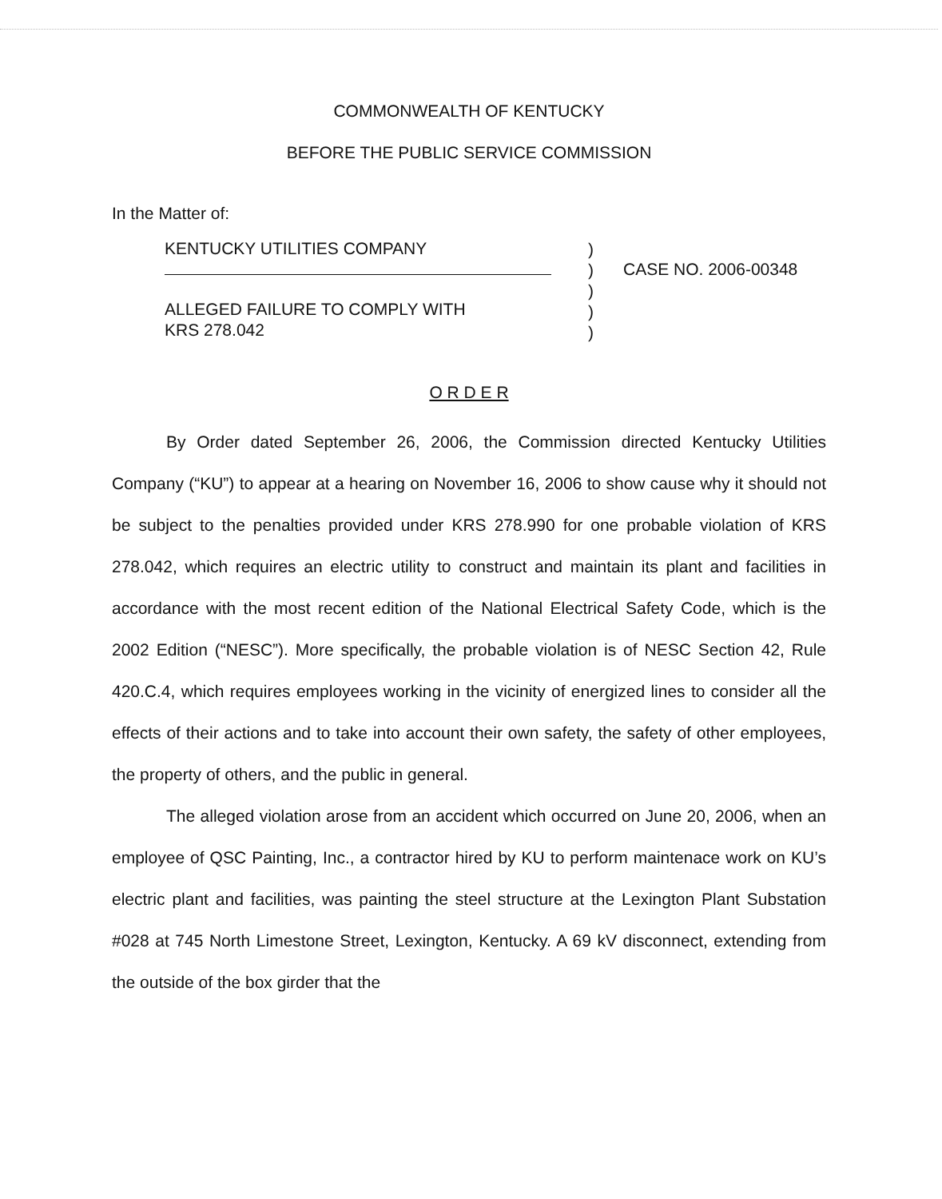COMMONWEALTH OF KENTUCKY
BEFORE THE PUBLIC SERVICE COMMISSION
In the Matter of:
KENTUCKY UTILITIES COMPANY
ALLEGED FAILURE TO COMPLY WITH
KRS 278.042
)
)
)
)
)
CASE NO. 2006-00348
O R D E R
By Order dated September 26, 2006, the Commission directed Kentucky Utilities Company (“KU”) to appear at a hearing on November 16, 2006 to show cause why it should not be subject to the penalties provided under KRS 278.990 for one probable violation of KRS 278.042, which requires an electric utility to construct and maintain its plant and facilities in accordance with the most recent edition of the National Electrical Safety Code, which is the 2002 Edition (“NESC”). More specifically, the probable violation is of NESC Section 42, Rule 420.C.4, which requires employees working in the vicinity of energized lines to consider all the effects of their actions and to take into account their own safety, the safety of other employees, the property of others, and the public in general.
The alleged violation arose from an accident which occurred on June 20, 2006, when an employee of QSC Painting, Inc., a contractor hired by KU to perform maintenace work on KU’s electric plant and facilities, was painting the steel structure at the Lexington Plant Substation #028 at 745 North Limestone Street, Lexington, Kentucky. A 69 kV disconnect, extending from the outside of the box girder that the